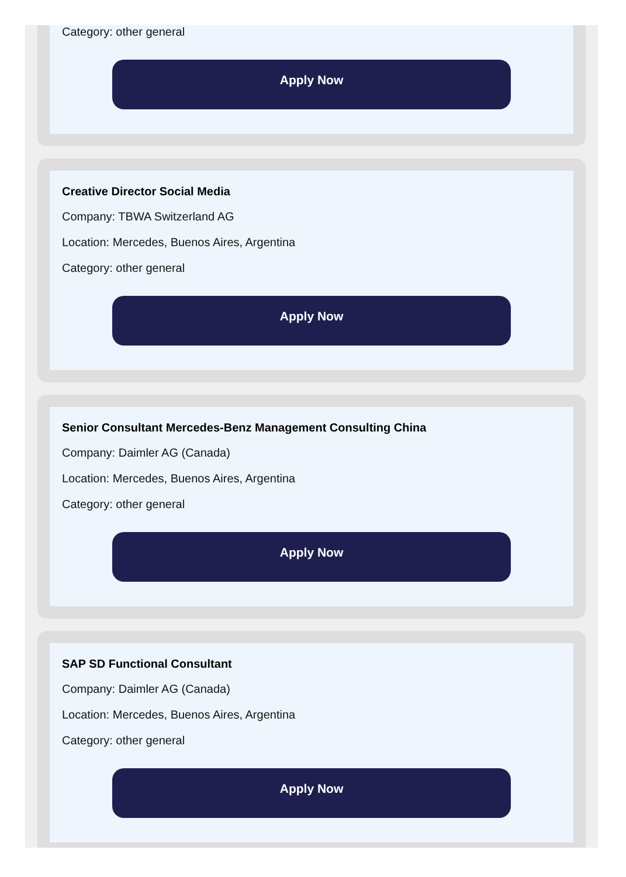Category: other general
Apply Now
Creative Director Social Media
Company: TBWA Switzerland AG
Location: Mercedes, Buenos Aires, Argentina
Category: other general
Apply Now
Senior Consultant Mercedes-Benz Management Consulting China
Company: Daimler AG (Canada)
Location: Mercedes, Buenos Aires, Argentina
Category: other general
Apply Now
SAP SD Functional Consultant
Company: Daimler AG (Canada)
Location: Mercedes, Buenos Aires, Argentina
Category: other general
Apply Now